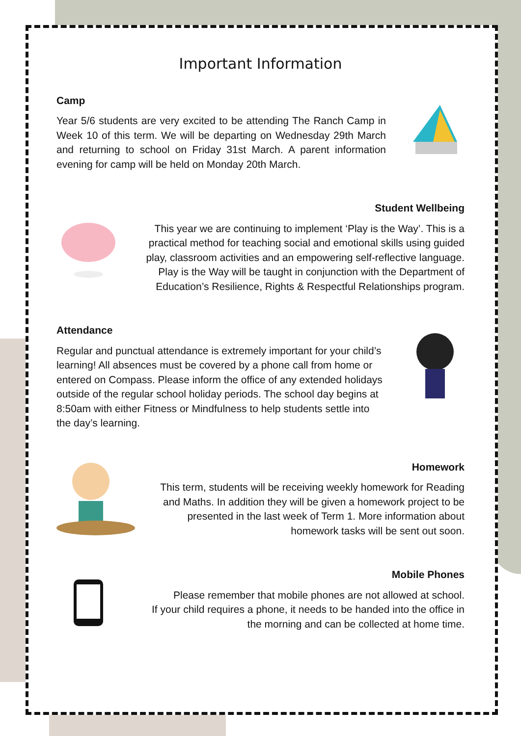Important Information
Camp
Year 5/6 students are very excited to be attending The Ranch Camp in Week 10 of this term. We will be departing on Wednesday 29th March and returning to school on Friday 31st March. A parent information evening for camp will be held on Monday 20th March.
Student Wellbeing
This year we are continuing to implement ‘Play is the Way’. This is a practical method for teaching social and emotional skills using guided play, classroom activities and an empowering self-reflective language. Play is the Way will be taught in conjunction with the Department of Education’s Resilience, Rights & Respectful Relationships program.
Attendance
Regular and punctual attendance is extremely important for your child’s learning! All absences must be covered by a phone call from home or entered on Compass. Please inform the office of any extended holidays outside of the regular school holiday periods. The school day begins at 8:50am with either Fitness or Mindfulness to help students settle into the day’s learning.
Homework
This term, students will be receiving weekly homework for Reading and Maths. In addition they will be given a homework project to be presented in the last week of Term 1. More information about homework tasks will be sent out soon.
Mobile Phones
Please remember that mobile phones are not allowed at school.
If your child requires a phone, it needs to be handed into the office in the morning and can be collected at home time.